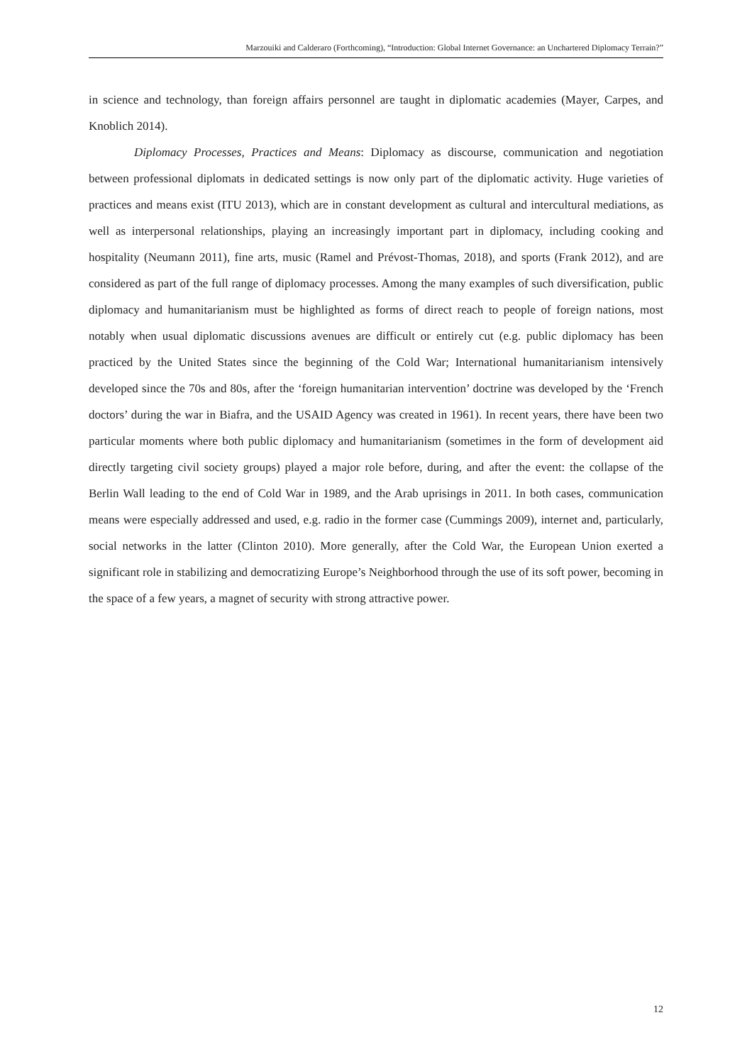Marzouiki and Calderaro (Forthcoming), “Introduction: Global Internet Governance: an Unchartered Diplomacy Terrain?”
in science and technology, than foreign affairs personnel are taught in diplomatic academies (Mayer, Carpes, and Knoblich 2014).
Diplomacy Processes, Practices and Means: Diplomacy as discourse, communication and negotiation between professional diplomats in dedicated settings is now only part of the diplomatic activity. Huge varieties of practices and means exist (ITU 2013), which are in constant development as cultural and intercultural mediations, as well as interpersonal relationships, playing an increasingly important part in diplomacy, including cooking and hospitality (Neumann 2011), fine arts, music (Ramel and Prévost-Thomas, 2018), and sports (Frank 2012), and are considered as part of the full range of diplomacy processes. Among the many examples of such diversification, public diplomacy and humanitarianism must be highlighted as forms of direct reach to people of foreign nations, most notably when usual diplomatic discussions avenues are difficult or entirely cut (e.g. public diplomacy has been practiced by the United States since the beginning of the Cold War; International humanitarianism intensively developed since the 70s and 80s, after the ‘foreign humanitarian intervention’ doctrine was developed by the ‘French doctors’ during the war in Biafra, and the USAID Agency was created in 1961). In recent years, there have been two particular moments where both public diplomacy and humanitarianism (sometimes in the form of development aid directly targeting civil society groups) played a major role before, during, and after the event: the collapse of the Berlin Wall leading to the end of Cold War in 1989, and the Arab uprisings in 2011. In both cases, communication means were especially addressed and used, e.g. radio in the former case (Cummings 2009), internet and, particularly, social networks in the latter (Clinton 2010). More generally, after the Cold War, the European Union exerted a significant role in stabilizing and democratizing Europe’s Neighborhood through the use of its soft power, becoming in the space of a few years, a magnet of security with strong attractive power.
12